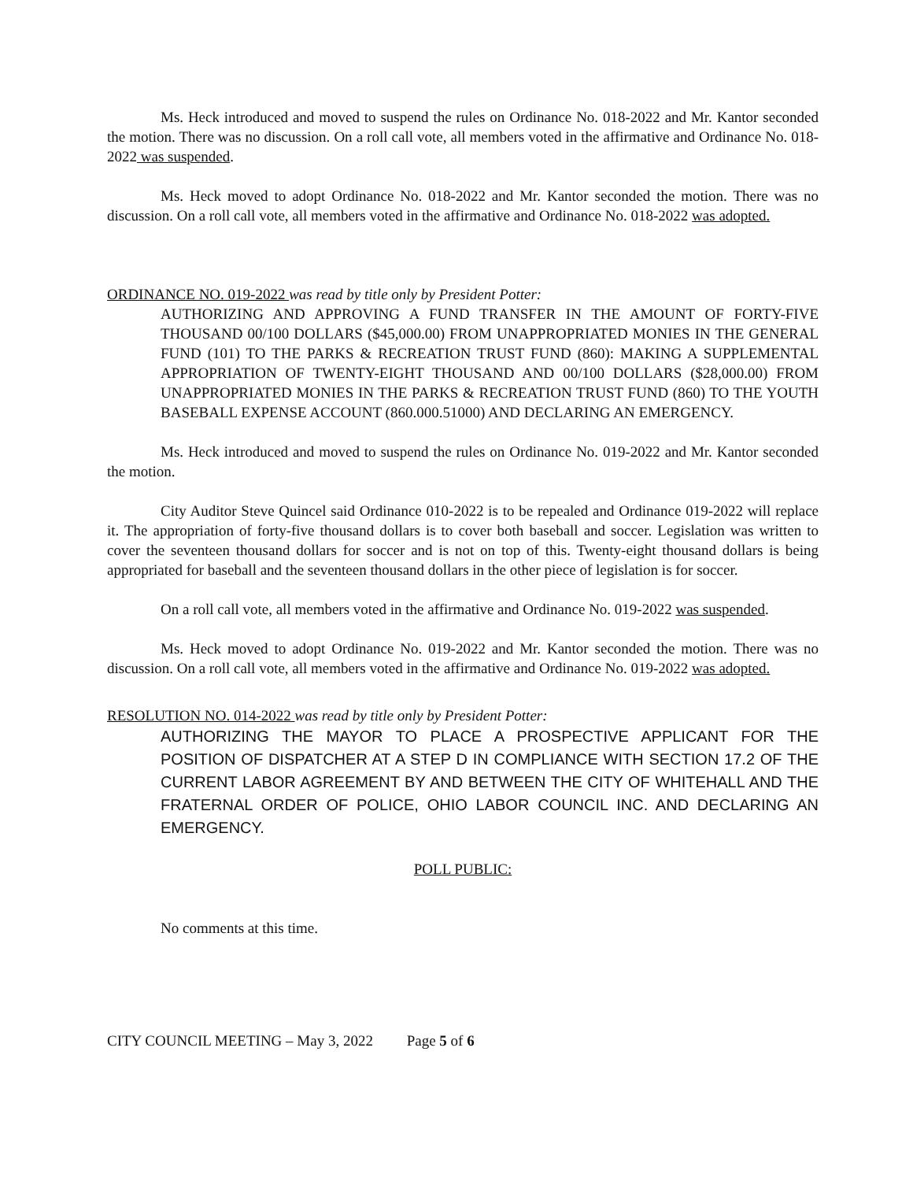Ms. Heck introduced and moved to suspend the rules on Ordinance No. 018-2022 and Mr. Kantor seconded the motion. There was no discussion. On a roll call vote, all members voted in the affirmative and Ordinance No. 018-2022 was suspended.
Ms. Heck moved to adopt Ordinance No. 018-2022 and Mr. Kantor seconded the motion. There was no discussion. On a roll call vote, all members voted in the affirmative and Ordinance No. 018-2022 was adopted.
ORDINANCE NO. 019-2022 was read by title only by President Potter:
AUTHORIZING AND APPROVING A FUND TRANSFER IN THE AMOUNT OF FORTY-FIVE THOUSAND 00/100 DOLLARS ($45,000.00) FROM UNAPPROPRIATED MONIES IN THE GENERAL FUND (101) TO THE PARKS & RECREATION TRUST FUND (860): MAKING A SUPPLEMENTAL APPROPRIATION OF TWENTY-EIGHT THOUSAND AND 00/100 DOLLARS ($28,000.00) FROM UNAPPROPRIATED MONIES IN THE PARKS & RECREATION TRUST FUND (860) TO THE YOUTH BASEBALL EXPENSE ACCOUNT (860.000.51000) AND DECLARING AN EMERGENCY.
Ms. Heck introduced and moved to suspend the rules on Ordinance No. 019-2022 and Mr. Kantor seconded the motion.
City Auditor Steve Quincel said Ordinance 010-2022 is to be repealed and Ordinance 019-2022 will replace it. The appropriation of forty-five thousand dollars is to cover both baseball and soccer. Legislation was written to cover the seventeen thousand dollars for soccer and is not on top of this. Twenty-eight thousand dollars is being appropriated for baseball and the seventeen thousand dollars in the other piece of legislation is for soccer.
On a roll call vote, all members voted in the affirmative and Ordinance No. 019-2022 was suspended.
Ms. Heck moved to adopt Ordinance No. 019-2022 and Mr. Kantor seconded the motion. There was no discussion. On a roll call vote, all members voted in the affirmative and Ordinance No. 019-2022 was adopted.
RESOLUTION NO. 014-2022 was read by title only by President Potter:
AUTHORIZING THE MAYOR TO PLACE A PROSPECTIVE APPLICANT FOR THE POSITION OF DISPATCHER AT A STEP D IN COMPLIANCE WITH SECTION 17.2 OF THE CURRENT LABOR AGREEMENT BY AND BETWEEN THE CITY OF WHITEHALL AND THE FRATERNAL ORDER OF POLICE, OHIO LABOR COUNCIL INC. AND DECLARING AN EMERGENCY.
POLL PUBLIC:
No comments at this time.
CITY COUNCIL MEETING – May 3, 2022 Page 5 of 6